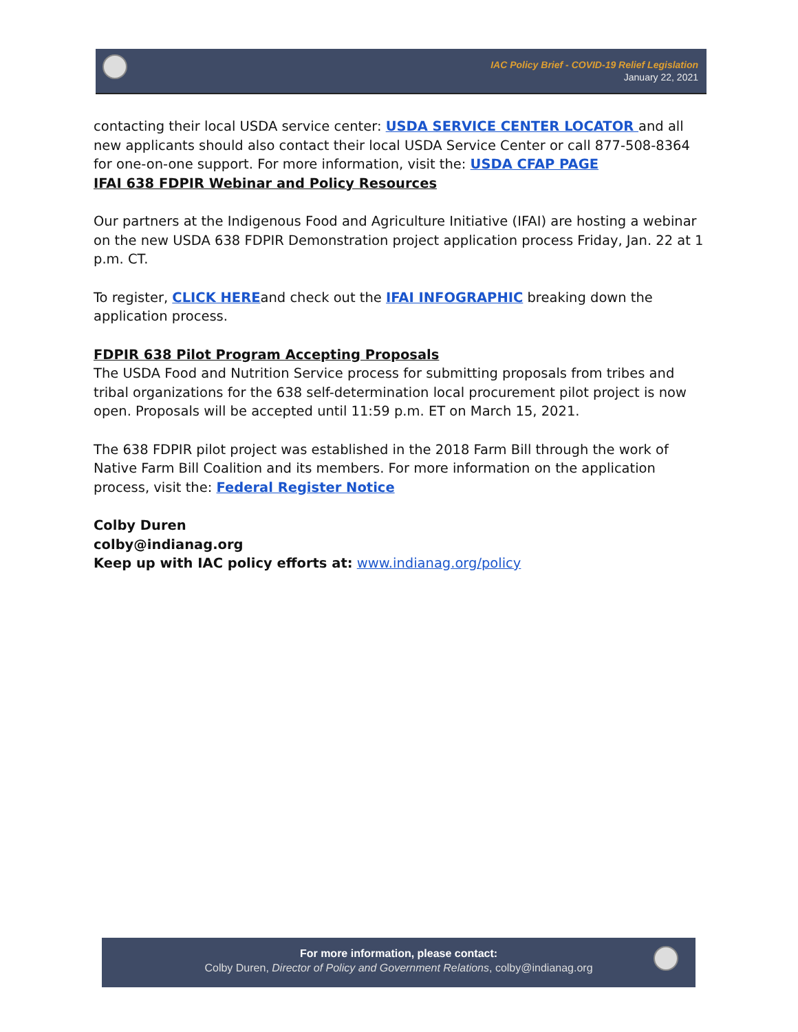IAC Policy Brief - COVID-19 Relief Legislation
January 22, 2021
contacting their local USDA service center: USDA SERVICE CENTER LOCATOR and all new applicants should also contact their local USDA Service Center or call 877-508-8364 for one-on-one support. For more information, visit the: USDA CFAP PAGE
IFAI 638 FDPIR Webinar and Policy Resources
Our partners at the Indigenous Food and Agriculture Initiative (IFAI) are hosting a webinar on the new USDA 638 FDPIR Demonstration project application process Friday, Jan. 22 at 1 p.m. CT.
To register, CLICK HEREand check out the IFAI INFOGRAPHIC breaking down the application process.
FDPIR 638 Pilot Program Accepting Proposals
The USDA Food and Nutrition Service process for submitting proposals from tribes and tribal organizations for the 638 self-determination local procurement pilot project is now open. Proposals will be accepted until 11:59 p.m. ET on March 15, 2021.
The 638 FDPIR pilot project was established in the 2018 Farm Bill through the work of Native Farm Bill Coalition and its members. For more information on the application process, visit the: Federal Register Notice
Colby Duren
colby@indianag.org
Keep up with IAC policy efforts at: www.indianag.org/policy
For more information, please contact:
Colby Duren, Director of Policy and Government Relations, colby@indianag.org